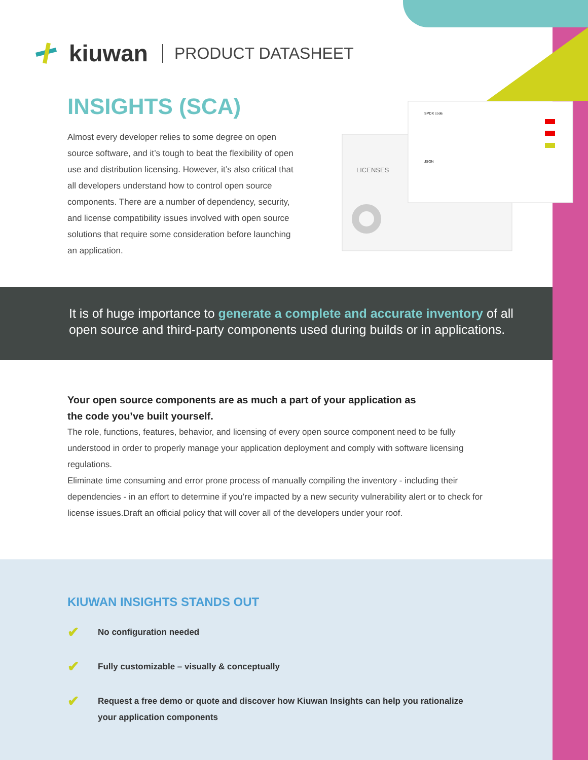kiuwan PRODUCT DATASHEET
INSIGHTS (SCA)
Almost every developer relies to some degree on open source software, and it’s tough to beat the flexibility of open use and distribution licensing. However, it’s also critical that all developers understand how to control open source components. There are a number of dependency, security, and license compatibility issues involved with open source solutions that require some consideration before launching an application.
LICENSES
SPDX code
JSON
It is of huge importance to generate a complete and accurate inventory of all
open source and third-party components used during builds or in applications.
Your open source components are as much a part of your application as
the code you’ve built yourself.
The role, functions, features, behavior, and licensing of every open source component need to be fully understood in order to properly manage your application deployment and comply with software licensing regulations.
Eliminate time consuming and error prone process of manually compiling the inventory - including their dependencies - in an effort to determine if you’re impacted by a new security vulnerability alert or to check for license issues.Draft an official policy that will cover all of the developers under your roof.
KIUWAN INSIGHTS STANDS OUT
✔ No configuration needed
✔ Fully customizable – visually & conceptually
✔ Request a free demo or quote and discover how Kiuwan Insights can help you rationalize your application components